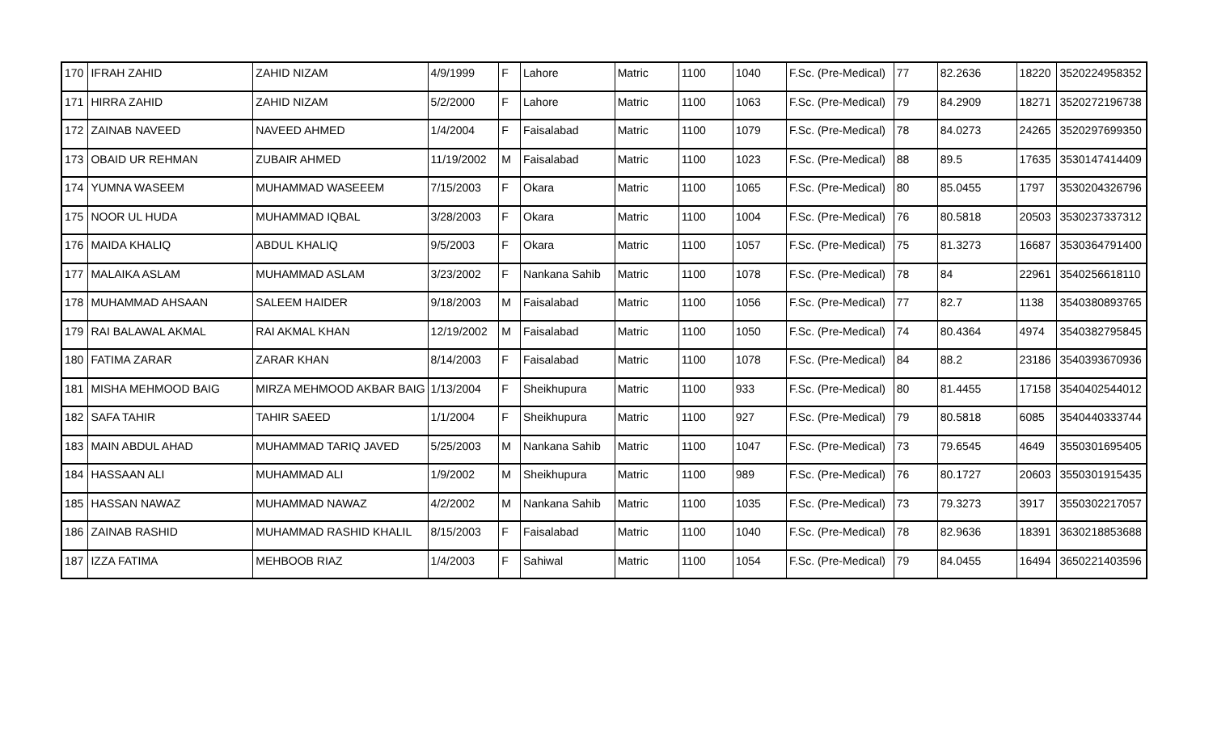| 170 | IFRAH ZAHID | ZAHID NIZAM | 4/9/1999 | F | Lahore | Matric | 1100 | 1040 | F.Sc. (Pre-Medical) | 77 | 82.2636 | 18220 | 3520224958352 |
| 171 | HIRRA ZAHID | ZAHID NIZAM | 5/2/2000 | F | Lahore | Matric | 1100 | 1063 | F.Sc. (Pre-Medical) | 79 | 84.2909 | 18271 | 3520272196738 |
| 172 | ZAINAB NAVEED | NAVEED AHMED | 1/4/2004 | F | Faisalabad | Matric | 1100 | 1079 | F.Sc. (Pre-Medical) | 78 | 84.0273 | 24265 | 3520297699350 |
| 173 | OBAID UR REHMAN | ZUBAIR AHMED | 11/19/2002 | M | Faisalabad | Matric | 1100 | 1023 | F.Sc. (Pre-Medical) | 88 | 89.5 | 17635 | 3530147414409 |
| 174 | YUMNA WASEEM | MUHAMMAD WASEEEM | 7/15/2003 | F | Okara | Matric | 1100 | 1065 | F.Sc. (Pre-Medical) | 80 | 85.0455 | 1797 | 3530204326796 |
| 175 | NOOR UL HUDA | MUHAMMAD IQBAL | 3/28/2003 | F | Okara | Matric | 1100 | 1004 | F.Sc. (Pre-Medical) | 76 | 80.5818 | 20503 | 3530237337312 |
| 176 | MAIDA KHALIQ | ABDUL KHALIQ | 9/5/2003 | F | Okara | Matric | 1100 | 1057 | F.Sc. (Pre-Medical) | 75 | 81.3273 | 16687 | 3530364791400 |
| 177 | MALAIKA ASLAM | MUHAMMAD ASLAM | 3/23/2002 | F | Nankana Sahib | Matric | 1100 | 1078 | F.Sc. (Pre-Medical) | 78 | 84 | 22961 | 3540256618110 |
| 178 | MUHAMMAD AHSAAN | SALEEM HAIDER | 9/18/2003 | M | Faisalabad | Matric | 1100 | 1056 | F.Sc. (Pre-Medical) | 77 | 82.7 | 1138 | 3540380893765 |
| 179 | RAI BALAWAL AKMAL | RAI AKMAL KHAN | 12/19/2002 | M | Faisalabad | Matric | 1100 | 1050 | F.Sc. (Pre-Medical) | 74 | 80.4364 | 4974 | 3540382795845 |
| 180 | FATIMA ZARAR | ZARAR KHAN | 8/14/2003 | F | Faisalabad | Matric | 1100 | 1078 | F.Sc. (Pre-Medical) | 84 | 88.2 | 23186 | 3540393670936 |
| 181 | MISHA MEHMOOD BAIG | MIRZA MEHMOOD AKBAR BAIG | 1/13/2004 | F | Sheikhupura | Matric | 1100 | 933 | F.Sc. (Pre-Medical) | 80 | 81.4455 | 17158 | 3540402544012 |
| 182 | SAFA TAHIR | TAHIR SAEED | 1/1/2004 | F | Sheikhupura | Matric | 1100 | 927 | F.Sc. (Pre-Medical) | 79 | 80.5818 | 6085 | 3540440333744 |
| 183 | MAIN ABDUL AHAD | MUHAMMAD TARIQ JAVED | 5/25/2003 | M | Nankana Sahib | Matric | 1100 | 1047 | F.Sc. (Pre-Medical) | 73 | 79.6545 | 4649 | 3550301695405 |
| 184 | HASSAAN ALI | MUHAMMAD ALI | 1/9/2002 | M | Sheikhupura | Matric | 1100 | 989 | F.Sc. (Pre-Medical) | 76 | 80.1727 | 20603 | 3550301915435 |
| 185 | HASSAN NAWAZ | MUHAMMAD NAWAZ | 4/2/2002 | M | Nankana Sahib | Matric | 1100 | 1035 | F.Sc. (Pre-Medical) | 73 | 79.3273 | 3917 | 3550302217057 |
| 186 | ZAINAB RASHID | MUHAMMAD RASHID KHALIL | 8/15/2003 | F | Faisalabad | Matric | 1100 | 1040 | F.Sc. (Pre-Medical) | 78 | 82.9636 | 18391 | 3630218853688 |
| 187 | IZZA FATIMA | MEHBOOB RIAZ | 1/4/2003 | F | Sahiwal | Matric | 1100 | 1054 | F.Sc. (Pre-Medical) | 79 | 84.0455 | 16494 | 3650221403596 |